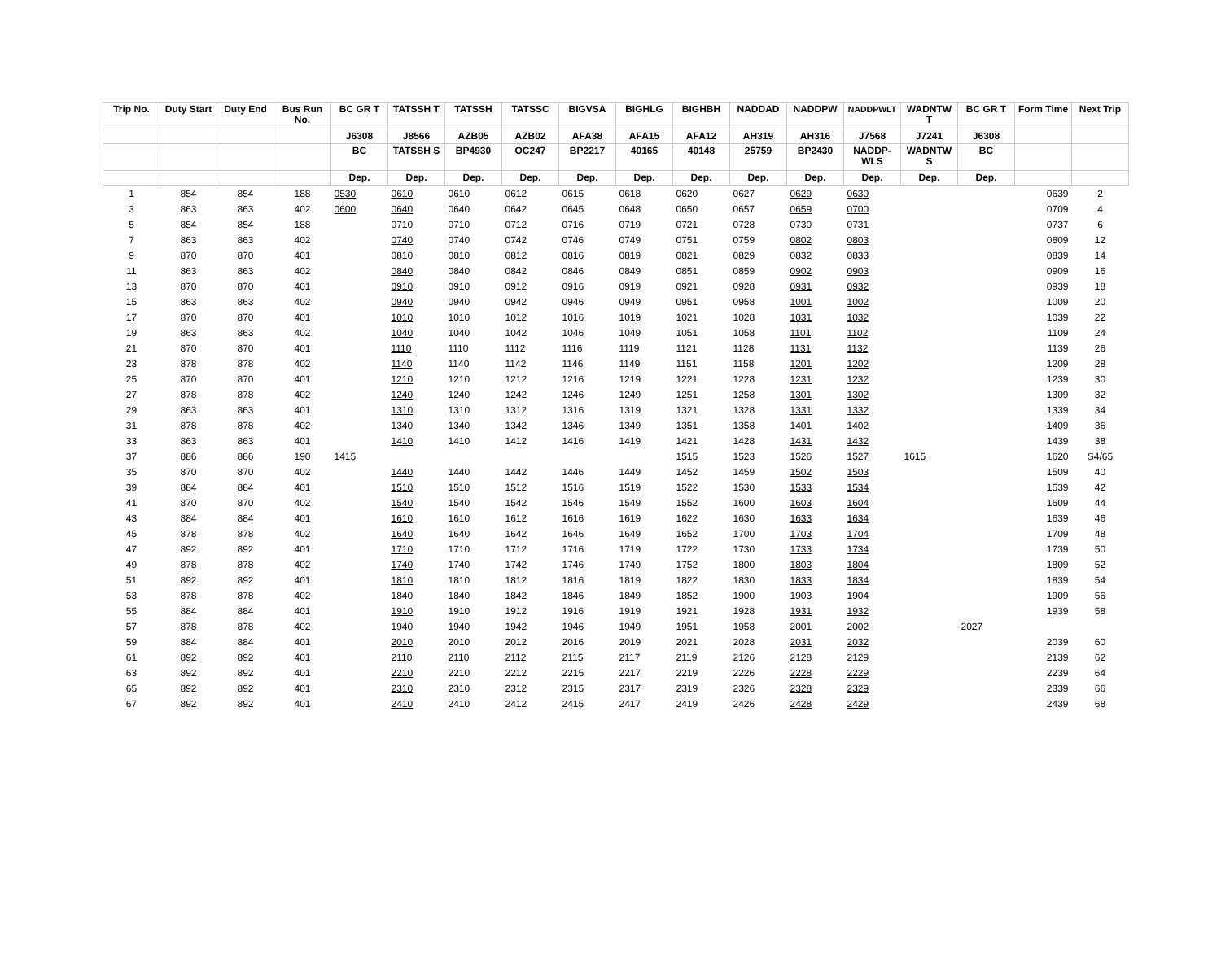| Trip No. | Duty Start | Duty End | Bus Run No. | BC GR T | TATSSH T | TATSSH | TATSSC | BIGVSA | BIGHLG | BIGHBH | NADDAD | NADDPW | NADDPWLT | WADNTW T | BC GR T | Form Time | Next Trip |
| --- | --- | --- | --- | --- | --- | --- | --- | --- | --- | --- | --- | --- | --- | --- | --- | --- | --- |
| | | | | J6308 | J8566 | AZB05 | AZB02 | AFA38 | AFA15 | AFA12 | AH319 | AH316 | J7568 | J7241 | J6308 | | |
| | | | | BC | TATSSH S | BP4930 | OC247 | BP2217 | 40165 | 40148 | 25759 | BP2430 | NADDP-WLS | WADNTW S | BC | | |
| | | | | Dep. | Dep. | Dep. | Dep. | Dep. | Dep. | Dep. | Dep. | Dep. | Dep. | Dep. | Dep. | | |
| 1 | 854 | 854 | 188 | 0530 | 0610 | 0610 | 0612 | 0615 | 0618 | 0620 | 0627 | 0629 | 0630 | | | 0639 | 2 |
| 3 | 863 | 863 | 402 | 0600 | 0640 | 0640 | 0642 | 0645 | 0648 | 0650 | 0657 | 0659 | 0700 | | | 0709 | 4 |
| 5 | 854 | 854 | 188 | | 0710 | 0710 | 0712 | 0716 | 0719 | 0721 | 0728 | 0730 | 0731 | | | 0737 | 6 |
| 7 | 863 | 863 | 402 | | 0740 | 0740 | 0742 | 0746 | 0749 | 0751 | 0759 | 0802 | 0803 | | | 0809 | 12 |
| 9 | 870 | 870 | 401 | | 0810 | 0810 | 0812 | 0816 | 0819 | 0821 | 0829 | 0832 | 0833 | | | 0839 | 14 |
| 11 | 863 | 863 | 402 | | 0840 | 0840 | 0842 | 0846 | 0849 | 0851 | 0859 | 0902 | 0903 | | | 0909 | 16 |
| 13 | 870 | 870 | 401 | | 0910 | 0910 | 0912 | 0916 | 0919 | 0921 | 0928 | 0931 | 0932 | | | 0939 | 18 |
| 15 | 863 | 863 | 402 | | 0940 | 0940 | 0942 | 0946 | 0949 | 0951 | 0958 | 1001 | 1002 | | | 1009 | 20 |
| 17 | 870 | 870 | 401 | | 1010 | 1010 | 1012 | 1016 | 1019 | 1021 | 1028 | 1031 | 1032 | | | 1039 | 22 |
| 19 | 863 | 863 | 402 | | 1040 | 1040 | 1042 | 1046 | 1049 | 1051 | 1058 | 1101 | 1102 | | | 1109 | 24 |
| 21 | 870 | 870 | 401 | | 1110 | 1110 | 1112 | 1116 | 1119 | 1121 | 1128 | 1131 | 1132 | | | 1139 | 26 |
| 23 | 878 | 878 | 402 | | 1140 | 1140 | 1142 | 1146 | 1149 | 1151 | 1158 | 1201 | 1202 | | | 1209 | 28 |
| 25 | 870 | 870 | 401 | | 1210 | 1210 | 1212 | 1216 | 1219 | 1221 | 1228 | 1231 | 1232 | | | 1239 | 30 |
| 27 | 878 | 878 | 402 | | 1240 | 1240 | 1242 | 1246 | 1249 | 1251 | 1258 | 1301 | 1302 | | | 1309 | 32 |
| 29 | 863 | 863 | 401 | | 1310 | 1310 | 1312 | 1316 | 1319 | 1321 | 1328 | 1331 | 1332 | | | 1339 | 34 |
| 31 | 878 | 878 | 402 | | 1340 | 1340 | 1342 | 1346 | 1349 | 1351 | 1358 | 1401 | 1402 | | | 1409 | 36 |
| 33 | 863 | 863 | 401 | | 1410 | 1410 | 1412 | 1416 | 1419 | 1421 | 1428 | 1431 | 1432 | | | 1439 | 38 |
| 37 | 886 | 886 | 190 | 1415 | | | | | | 1515 | 1523 | 1526 | 1527 | 1615 | | 1620 | S4/65 |
| 35 | 870 | 870 | 402 | | 1440 | 1440 | 1442 | 1446 | 1449 | 1452 | 1459 | 1502 | 1503 | | | 1509 | 40 |
| 39 | 884 | 884 | 401 | | 1510 | 1510 | 1512 | 1516 | 1519 | 1522 | 1530 | 1533 | 1534 | | | 1539 | 42 |
| 41 | 870 | 870 | 402 | | 1540 | 1540 | 1542 | 1546 | 1549 | 1552 | 1600 | 1603 | 1604 | | | 1609 | 44 |
| 43 | 884 | 884 | 401 | | 1610 | 1610 | 1612 | 1616 | 1619 | 1622 | 1630 | 1633 | 1634 | | | 1639 | 46 |
| 45 | 878 | 878 | 402 | | 1640 | 1640 | 1642 | 1646 | 1649 | 1652 | 1700 | 1703 | 1704 | | | 1709 | 48 |
| 47 | 892 | 892 | 401 | | 1710 | 1710 | 1712 | 1716 | 1719 | 1722 | 1730 | 1733 | 1734 | | | 1739 | 50 |
| 49 | 878 | 878 | 402 | | 1740 | 1740 | 1742 | 1746 | 1749 | 1752 | 1800 | 1803 | 1804 | | | 1809 | 52 |
| 51 | 892 | 892 | 401 | | 1810 | 1810 | 1812 | 1816 | 1819 | 1822 | 1830 | 1833 | 1834 | | | 1839 | 54 |
| 53 | 878 | 878 | 402 | | 1840 | 1840 | 1842 | 1846 | 1849 | 1852 | 1900 | 1903 | 1904 | | | 1909 | 56 |
| 55 | 884 | 884 | 401 | | 1910 | 1910 | 1912 | 1916 | 1919 | 1921 | 1928 | 1931 | 1932 | | | 1939 | 58 |
| 57 | 878 | 878 | 402 | | 1940 | 1940 | 1942 | 1946 | 1949 | 1951 | 1958 | 2001 | 2002 | | 2027 | | |
| 59 | 884 | 884 | 401 | | 2010 | 2010 | 2012 | 2016 | 2019 | 2021 | 2028 | 2031 | 2032 | | | 2039 | 60 |
| 61 | 892 | 892 | 401 | | 2110 | 2110 | 2112 | 2115 | 2117 | 2119 | 2126 | 2128 | 2129 | | | 2139 | 62 |
| 63 | 892 | 892 | 401 | | 2210 | 2210 | 2212 | 2215 | 2217 | 2219 | 2226 | 2228 | 2229 | | | 2239 | 64 |
| 65 | 892 | 892 | 401 | | 2310 | 2310 | 2312 | 2315 | 2317 | 2319 | 2326 | 2328 | 2329 | | | 2339 | 66 |
| 67 | 892 | 892 | 401 | | 2410 | 2410 | 2412 | 2415 | 2417 | 2419 | 2426 | 2428 | 2429 | | | 2439 | 68 |